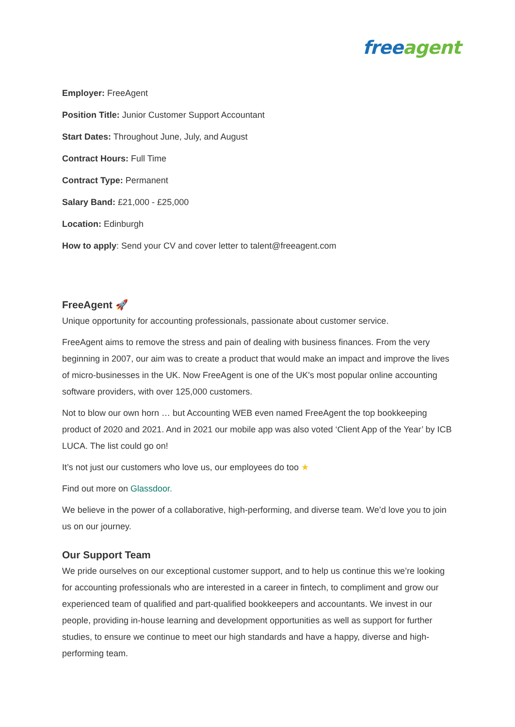free agent
Employer: FreeAgent
Position Title: Junior Customer Support Accountant
Start Dates: Throughout June, July, and August
Contract Hours: Full Time
Contract Type: Permanent
Salary Band: £21,000 - £25,000
Location: Edinburgh
How to apply: Send your CV and cover letter to talent@freeagent.com
FreeAgent 🚀
Unique opportunity for accounting professionals, passionate about customer service.
FreeAgent aims to remove the stress and pain of dealing with business finances. From the very beginning in 2007, our aim was to create a product that would make an impact and improve the lives of micro-businesses in the UK. Now FreeAgent is one of the UK's most popular online accounting software providers, with over 125,000 customers.
Not to blow our own horn … but Accounting WEB even named FreeAgent the top bookkeeping product of 2020 and 2021. And in 2021 our mobile app was also voted ‘Client App of the Year’ by ICB LUCA. The list could go on!
It’s not just our customers who love us, our employees do too ★
Find out more on Glassdoor.
We believe in the power of a collaborative, high-performing, and diverse team. We’d love you to join us on our journey.
Our Support Team
We pride ourselves on our exceptional customer support, and to help us continue this we’re looking for accounting professionals who are interested in a career in fintech, to compliment and grow our experienced team of qualified and part-qualified bookkeepers and accountants. We invest in our people, providing in-house learning and development opportunities as well as support for further studies, to ensure we continue to meet our high standards and have a happy, diverse and high-performing team.